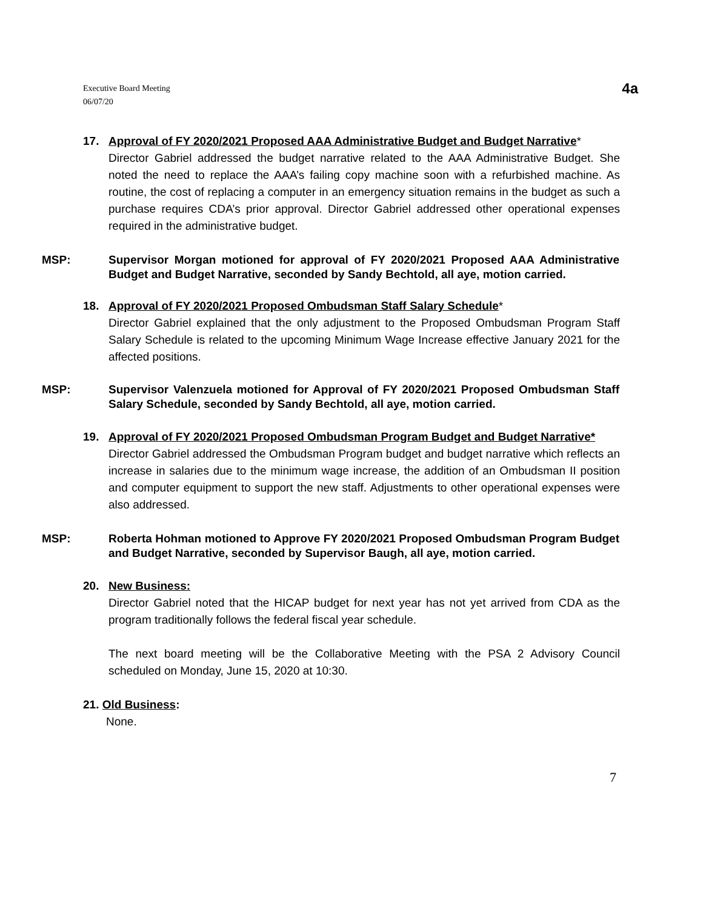Executive Board Meeting
06/07/20
4a
17. Approval of FY 2020/2021 Proposed AAA Administrative Budget and Budget Narrative*
Director Gabriel addressed the budget narrative related to the AAA Administrative Budget. She noted the need to replace the AAA’s failing copy machine soon with a refurbished machine. As routine, the cost of replacing a computer in an emergency situation remains in the budget as such a purchase requires CDA’s prior approval. Director Gabriel addressed other operational expenses required in the administrative budget.
MSP: Supervisor Morgan motioned for approval of FY 2020/2021 Proposed AAA Administrative Budget and Budget Narrative, seconded by Sandy Bechtold, all aye, motion carried.
18. Approval of FY 2020/2021 Proposed Ombudsman Staff Salary Schedule*
Director Gabriel explained that the only adjustment to the Proposed Ombudsman Program Staff Salary Schedule is related to the upcoming Minimum Wage Increase effective January 2021 for the affected positions.
MSP: Supervisor Valenzuela motioned for Approval of FY 2020/2021 Proposed Ombudsman Staff Salary Schedule, seconded by Sandy Bechtold, all aye, motion carried.
19. Approval of FY 2020/2021 Proposed Ombudsman Program Budget and Budget Narrative*
Director Gabriel addressed the Ombudsman Program budget and budget narrative which reflects an increase in salaries due to the minimum wage increase, the addition of an Ombudsman II position and computer equipment to support the new staff. Adjustments to other operational expenses were also addressed.
MSP: Roberta Hohman motioned to Approve FY 2020/2021 Proposed Ombudsman Program Budget and Budget Narrative, seconded by Supervisor Baugh, all aye, motion carried.
20. New Business:
Director Gabriel noted that the HICAP budget for next year has not yet arrived from CDA as the program traditionally follows the federal fiscal year schedule.
The next board meeting will be the Collaborative Meeting with the PSA 2 Advisory Council scheduled on Monday, June 15, 2020 at 10:30.
21. Old Business:
None.
7